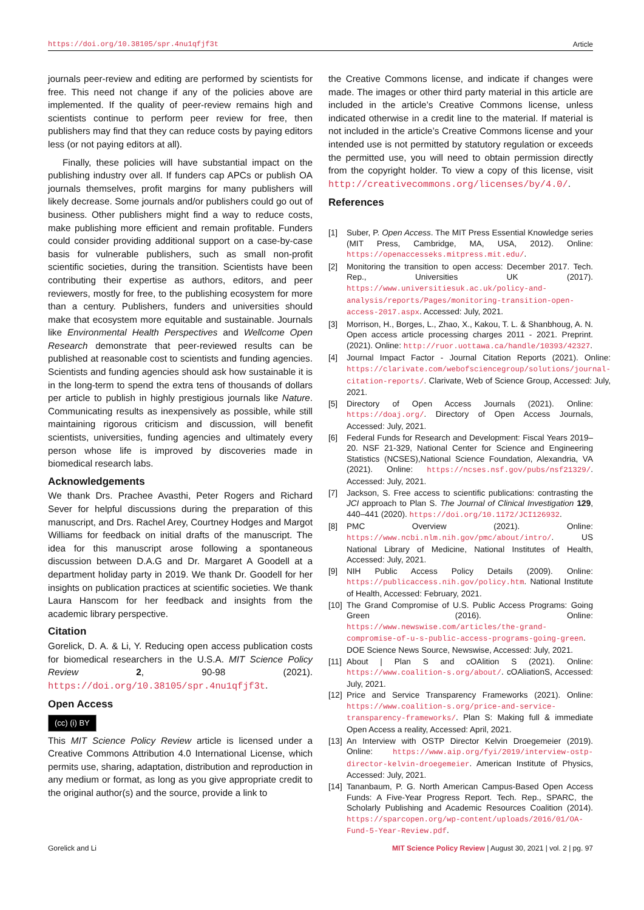https://doi.org/10.38105/spr.4nu1qfjf3t Article
journals peer-review and editing are performed by scientists for free. This need not change if any of the policies above are implemented. If the quality of peer-review remains high and scientists continue to perform peer review for free, then publishers may find that they can reduce costs by paying editors less (or not paying editors at all).
Finally, these policies will have substantial impact on the publishing industry over all. If funders cap APCs or publish OA journals themselves, profit margins for many publishers will likely decrease. Some journals and/or publishers could go out of business. Other publishers might find a way to reduce costs, make publishing more efficient and remain profitable. Funders could consider providing additional support on a case-by-case basis for vulnerable publishers, such as small non-profit scientific societies, during the transition. Scientists have been contributing their expertise as authors, editors, and peer reviewers, mostly for free, to the publishing ecosystem for more than a century. Publishers, funders and universities should make that ecosystem more equitable and sustainable. Journals like Environmental Health Perspectives and Wellcome Open Research demonstrate that peer-reviewed results can be published at reasonable cost to scientists and funding agencies. Scientists and funding agencies should ask how sustainable it is in the long-term to spend the extra tens of thousands of dollars per article to publish in highly prestigious journals like Nature. Communicating results as inexpensively as possible, while still maintaining rigorous criticism and discussion, will benefit scientists, universities, funding agencies and ultimately every person whose life is improved by discoveries made in biomedical research labs.
Acknowledgements
We thank Drs. Prachee Avasthi, Peter Rogers and Richard Sever for helpful discussions during the preparation of this manuscript, and Drs. Rachel Arey, Courtney Hodges and Margot Williams for feedback on initial drafts of the manuscript. The idea for this manuscript arose following a spontaneous discussion between D.A.G and Dr. Margaret A Goodell at a department holiday party in 2019. We thank Dr. Goodell for her insights on publication practices at scientific societies. We thank Laura Hanscom for her feedback and insights from the academic library perspective.
Citation
Gorelick, D. A. & Li, Y. Reducing open access publication costs for biomedical researchers in the U.S.A. MIT Science Policy Review 2, 90-98 (2021). https://doi.org/10.38105/spr.4nu1qfjf3t.
Open Access
(cc) (i) BY
This MIT Science Policy Review article is licensed under a Creative Commons Attribution 4.0 International License, which permits use, sharing, adaptation, distribution and reproduction in any medium or format, as long as you give appropriate credit to the original author(s) and the source, provide a link to
the Creative Commons license, and indicate if changes were made. The images or other third party material in this article are included in the article’s Creative Commons license, unless indicated otherwise in a credit line to the material. If material is not included in the article’s Creative Commons license and your intended use is not permitted by statutory regulation or exceeds the permitted use, you will need to obtain permission directly from the copyright holder. To view a copy of this license, visit http://creativecommons.org/licenses/by/4.0/.
References
[1] Suber, P. Open Access. The MIT Press Essential Knowledge series (MIT Press, Cambridge, MA, USA, 2012). Online: https://openaccesseks.mitpress.mit.edu/.
[2] Monitoring the transition to open access: December 2017. Tech. Rep., Universities UK (2017). https://www.universitiesuk.ac.uk/policy-and-analysis/reports/Pages/monitoring-transition-open-access-2017.aspx. Accessed: July, 2021.
[3] Morrison, H., Borges, L., Zhao, X., Kakou, T. L. & Shanbhoug, A. N. Open access article processing charges 2011 - 2021. Preprint. (2021). Online: http://ruor.uottawa.ca/handle/10393/42327.
[4] Journal Impact Factor - Journal Citation Reports (2021). Online: https://clarivate.com/webofsciencegroup/solutions/journal-citation-reports/. Clarivate, Web of Science Group, Accessed: July, 2021.
[5] Directory of Open Access Journals (2021). Online: https://doaj.org/. Directory of Open Access Journals, Accessed: July, 2021.
[6] Federal Funds for Research and Development: Fiscal Years 2019–20. NSF 21-329, National Center for Science and Engineering Statistics (NCSES),National Science Foundation, Alexandria, VA (2021). Online: https://ncses.nsf.gov/pubs/nsf21329/. Accessed: July, 2021.
[7] Jackson, S. Free access to scientific publications: contrasting the JCI approach to Plan S. The Journal of Clinical Investigation 129, 440–441 (2020). https://doi.org/10.1172/JCI126932.
[8] PMC Overview (2021). Online: https://www.ncbi.nlm.nih.gov/pmc/about/intro/. US National Library of Medicine, National Institutes of Health, Accessed: July, 2021.
[9] NIH Public Access Policy Details (2009). Online: https://publicaccess.nih.gov/policy.htm. National Institute of Health, Accessed: February, 2021.
[10] The Grand Compromise of U.S. Public Access Programs: Going Green (2016). Online: https://www.newswise.com/articles/the-grand-compromise-of-u-s-public-access-programs-going-green. DOE Science News Source, Newswise, Accessed: July, 2021.
[11] About | Plan S and cOAlition S (2021). Online: https://www.coalition-s.org/about/. cOAliationS, Accessed: July, 2021.
[12] Price and Service Transparency Frameworks (2021). Online: https://www.coalition-s.org/price-and-service-transparency-frameworks/. Plan S: Making full & immediate Open Access a reality, Accessed: April, 2021.
[13] An Interview with OSTP Director Kelvin Droegemeier (2019). Online: https://www.aip.org/fyi/2019/interview-ostp-director-kelvin-droegemeier. American Institute of Physics, Accessed: July, 2021.
[14] Tananbaum, P. G. North American Campus-Based Open Access Funds: A Five-Year Progress Report. Tech. Rep., SPARC, the Scholarly Publishing and Academic Resources Coalition (2014). https://sparcopen.org/wp-content/uploads/2016/01/OA-Fund-5-Year-Review.pdf.
Gorelick and Li MIT Science Policy Review | August 30, 2021 | vol. 2 | pg. 97